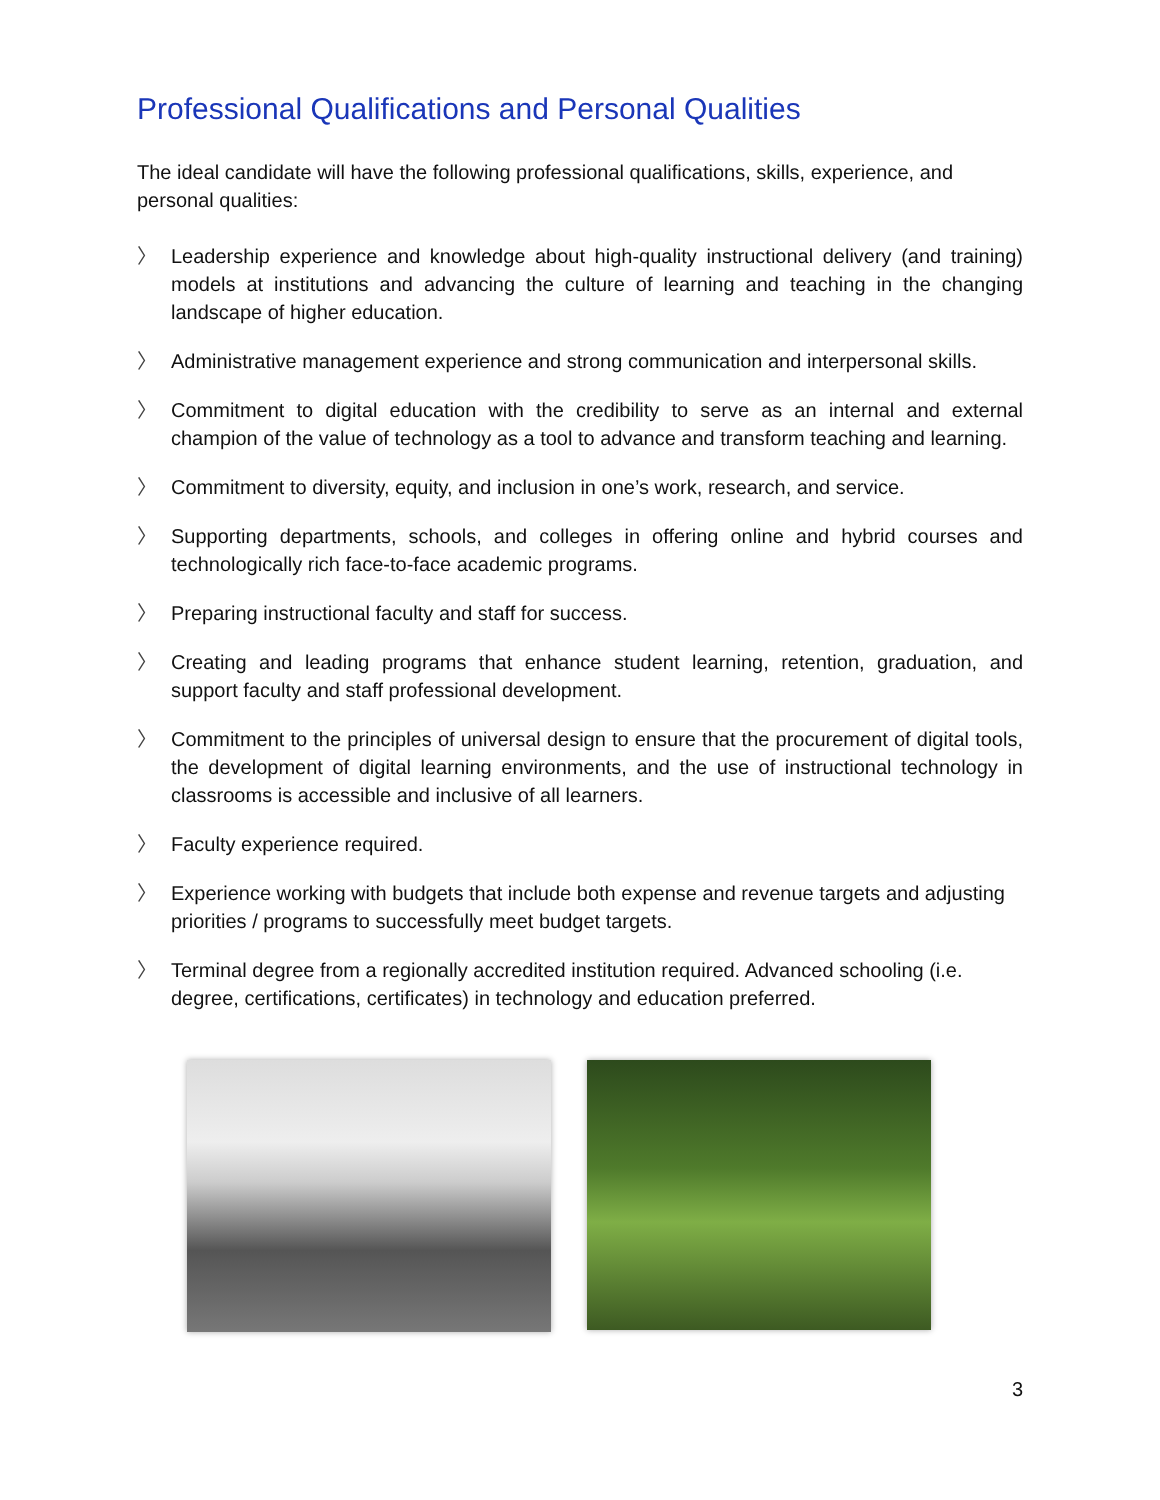Professional Qualifications and Personal Qualities
The ideal candidate will have the following professional qualifications, skills, experience, and personal qualities:
〉 Leadership experience and knowledge about high-quality instructional delivery (and training) models at institutions and advancing the culture of learning and teaching in the changing landscape of higher education.
〉 Administrative management experience and strong communication and interpersonal skills.
〉 Commitment to digital education with the credibility to serve as an internal and external champion of the value of technology as a tool to advance and transform teaching and learning.
〉 Commitment to diversity, equity, and inclusion in one’s work, research, and service.
〉 Supporting departments, schools, and colleges in offering online and hybrid courses and technologically rich face-to-face academic programs.
〉 Preparing instructional faculty and staff for success.
〉 Creating and leading programs that enhance student learning, retention, graduation, and support faculty and staff professional development.
〉 Commitment to the principles of universal design to ensure that the procurement of digital tools, the development of digital learning environments, and the use of instructional technology in classrooms is accessible and inclusive of all learners.
〉 Faculty experience required.
〉 Experience working with budgets that include both expense and revenue targets and adjusting priorities / programs to successfully meet budget targets.
〉 Terminal degree from a regionally accredited institution required. Advanced schooling (i.e. degree, certifications, certificates) in technology and education preferred.
3